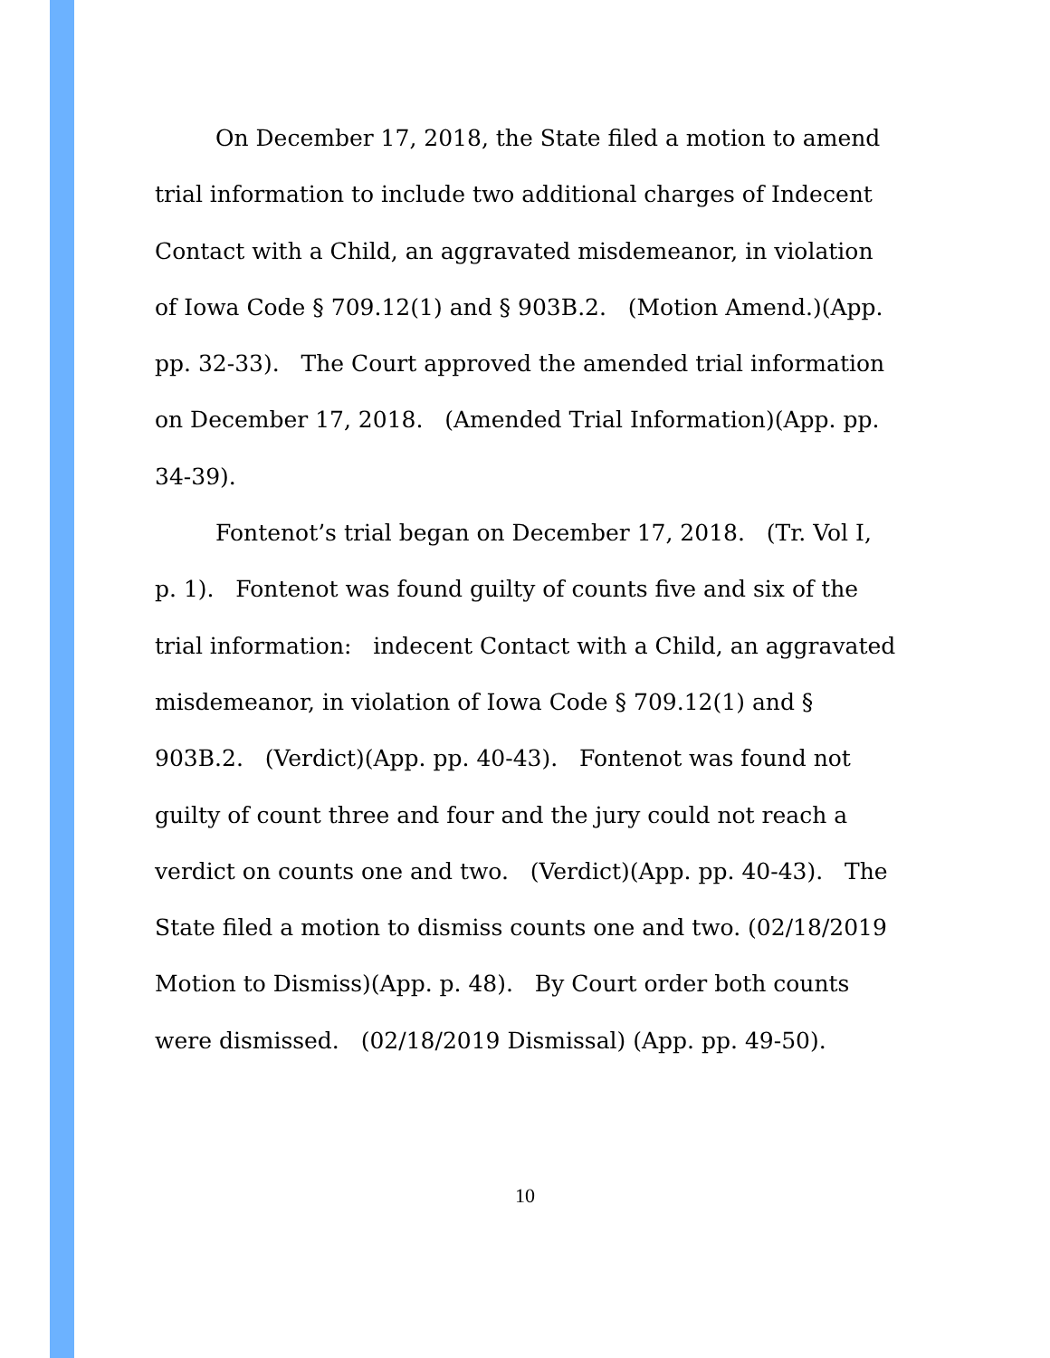On December 17, 2018, the State filed a motion to amend trial information to include two additional charges of Indecent Contact with a Child, an aggravated misdemeanor, in violation of Iowa Code § 709.12(1) and § 903B.2. (Motion Amend.)(App. pp. 32-33). The Court approved the amended trial information on December 17, 2018. (Amended Trial Information)(App. pp. 34-39).
Fontenot’s trial began on December 17, 2018. (Tr. Vol I, p. 1). Fontenot was found guilty of counts five and six of the trial information: indecent Contact with a Child, an aggravated misdemeanor, in violation of Iowa Code § 709.12(1) and § 903B.2. (Verdict)(App. pp. 40-43). Fontenot was found not guilty of count three and four and the jury could not reach a verdict on counts one and two. (Verdict)(App. pp. 40-43). The State filed a motion to dismiss counts one and two. (02/18/2019 Motion to Dismiss)(App. p. 48). By Court order both counts were dismissed. (02/18/2019 Dismissal) (App. pp. 49-50).
10